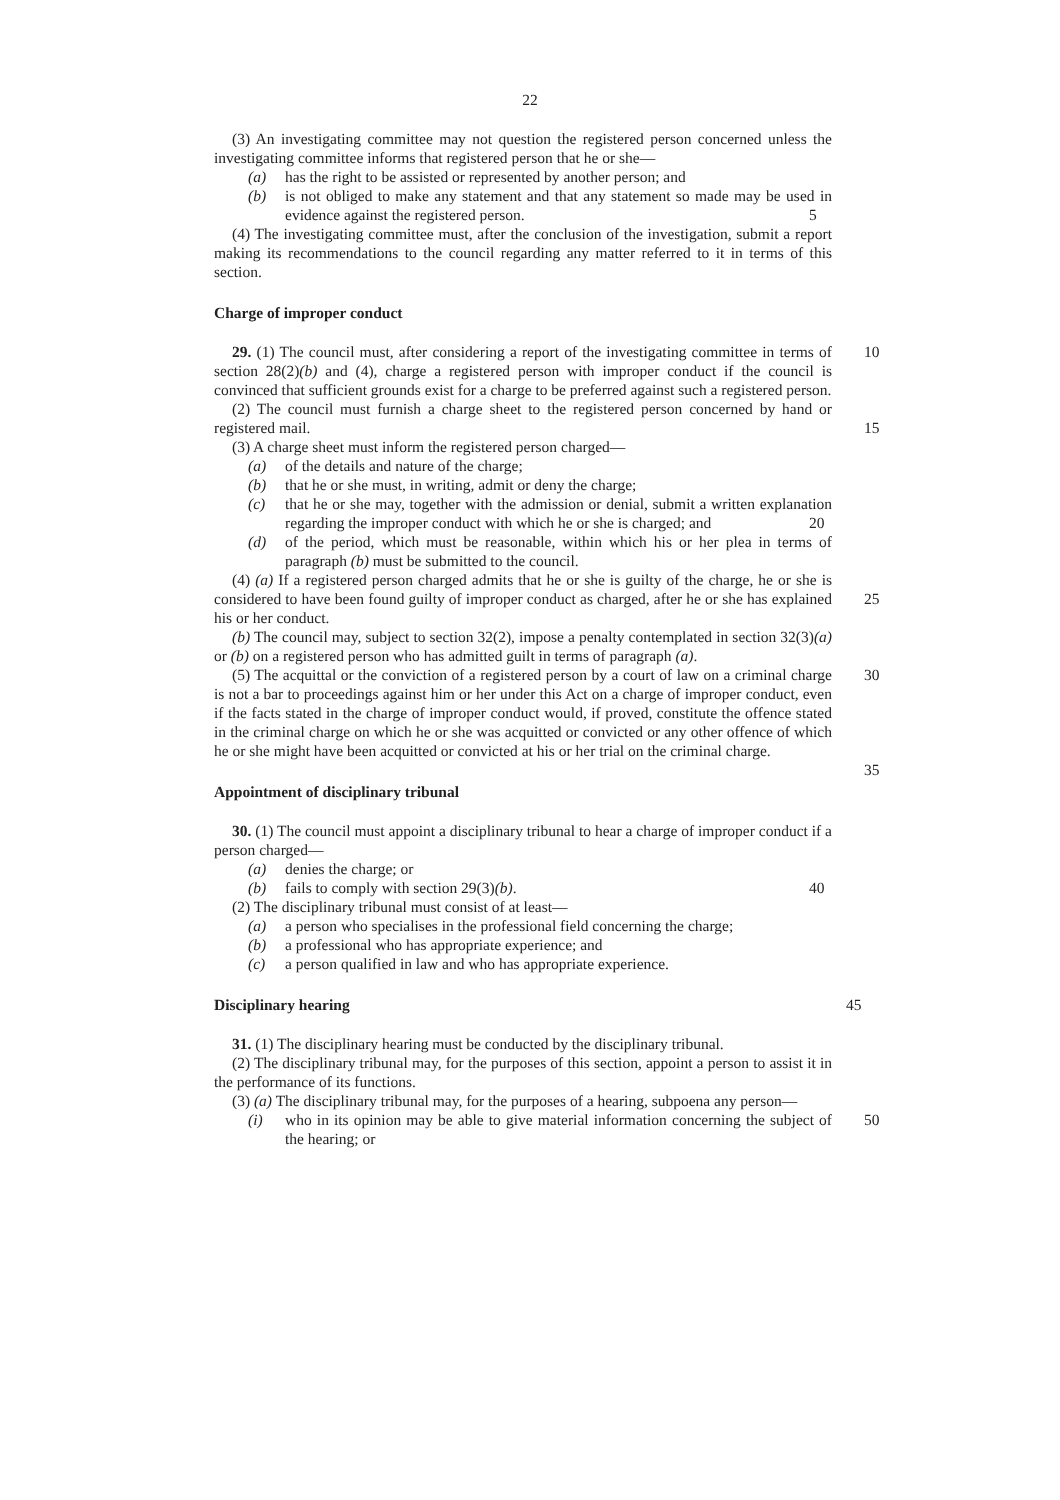22
(3) An investigating committee may not question the registered person concerned unless the investigating committee informs that registered person that he or she—
(a) has the right to be assisted or represented by another person; and
(b) is not obliged to make any statement and that any statement so made may be used in evidence against the registered person.
5
(4) The investigating committee must, after the conclusion of the investigation, submit a report making its recommendations to the council regarding any matter referred to it in terms of this section.
Charge of improper conduct
29. (1) The council must, after considering a report of the investigating committee in terms of section 28(2)(b) and (4), charge a registered person with improper conduct if the council is convinced that sufficient grounds exist for a charge to be preferred against such a registered person. 10
(2) The council must furnish a charge sheet to the registered person concerned by hand or registered mail.
15
(3) A charge sheet must inform the registered person charged—
(a) of the details and nature of the charge;
(b) that he or she must, in writing, admit or deny the charge;
(c) that he or she may, together with the admission or denial, submit a written explanation regarding the improper conduct with which he or she is charged; and
20
(d) of the period, which must be reasonable, within which his or her plea in terms of paragraph (b) must be submitted to the council.
(4) (a) If a registered person charged admits that he or she is guilty of the charge, he or she is considered to have been found guilty of improper conduct as charged, after he or she has explained his or her conduct.
25
(b) The council may, subject to section 32(2), impose a penalty contemplated in section 32(3)(a) or (b) on a registered person who has admitted guilt in terms of paragraph (a).
(5) The acquittal or the conviction of a registered person by a court of law on a criminal charge is not a bar to proceedings against him or her under this Act on a charge of improper conduct, even if the facts stated in the charge of improper conduct would, if proved, constitute the offence stated in the criminal charge on which he or she was acquitted or convicted or any other offence of which he or she might have been acquitted or convicted at his or her trial on the criminal charge. 30
35
Appointment of disciplinary tribunal
30. (1) The council must appoint a disciplinary tribunal to hear a charge of improper conduct if a person charged—
(a) denies the charge; or
(b) fails to comply with section 29(3)(b). 40
(2) The disciplinary tribunal must consist of at least—
(a) a person who specialises in the professional field concerning the charge;
(b) a professional who has appropriate experience; and
(c) a person qualified in law and who has appropriate experience.
Disciplinary hearing 45
31. (1) The disciplinary hearing must be conducted by the disciplinary tribunal.
(2) The disciplinary tribunal may, for the purposes of this section, appoint a person to assist it in the performance of its functions.
(3) (a) The disciplinary tribunal may, for the purposes of a hearing, subpoena any person—
50
(i) who in its opinion may be able to give material information concerning the subject of the hearing; or